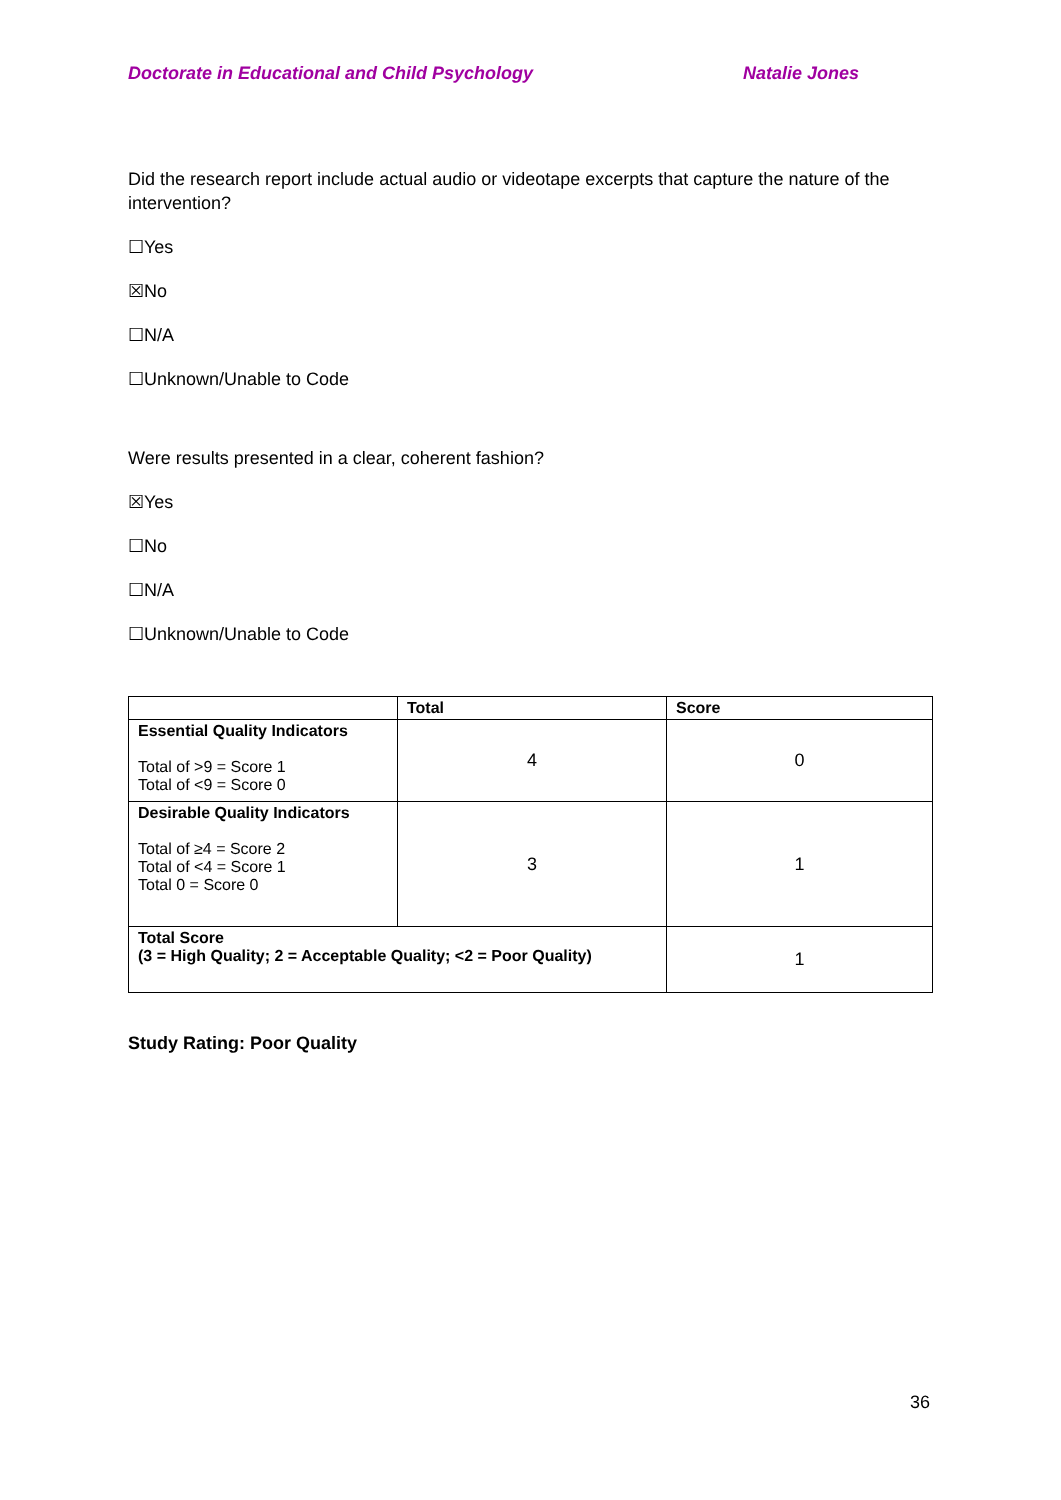Doctorate in Educational and Child Psychology Natalie Jones
Did the research report include actual audio or videotape excerpts that capture the nature of the intervention?
☐Yes
☒No
☐N/A
☐Unknown/Unable to Code
Were results presented in a clear, coherent fashion?
☒Yes
☐No
☐N/A
☐Unknown/Unable to Code
| | Total | Score |
| --- | --- | --- |
| Essential Quality Indicators Total of >9 = Score 1 Total of <9 = Score 0 | 4 | 0 |
| Desirable Quality Indicators Total of ≥4 = Score 2 Total of <4 = Score 1 Total 0 = Score 0 | 3 | 1 |
| Total Score (3 = High Quality; 2 = Acceptable Quality; <2 = Poor Quality) | | 1 |
Study Rating: Poor Quality
36